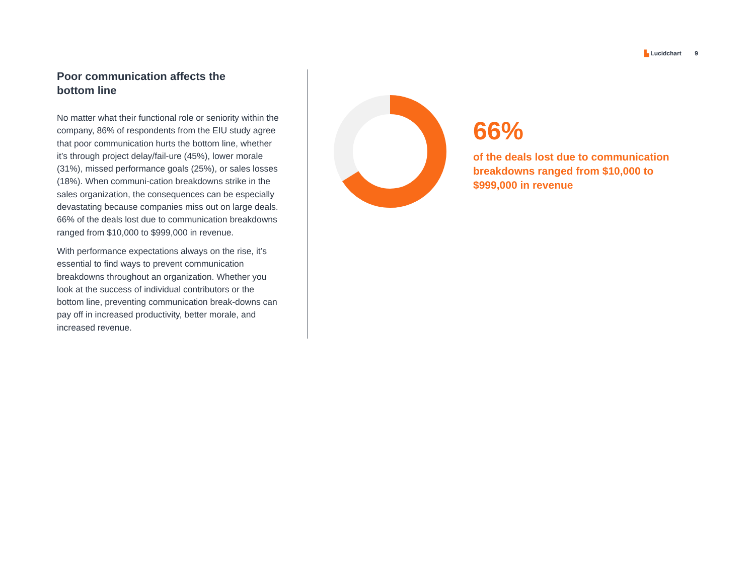▙ Lucidchart 9
Poor communication affects the
bottom line
No matter what their functional role or seniority within the company, 86% of respondents from the EIU study agree that poor communication hurts the bottom line, whether it’s through project delay/fail-ure (45%), lower morale (31%), missed performance goals (25%), or sales losses (18%). When communi-cation breakdowns strike in the sales organization, the consequences can be especially devastating because companies miss out on large deals. 66% of the deals lost due to communication breakdowns ranged from $10,000 to $999,000 in revenue.
With performance expectations always on the rise, it’s essential to find ways to prevent communication breakdowns throughout an organization. Whether you look at the success of individual contributors or the bottom line, preventing communication break-downs can pay off in increased productivity, better morale, and increased revenue.
66%
of the deals lost due to communication breakdowns ranged from $10,000 to $999,000 in revenue